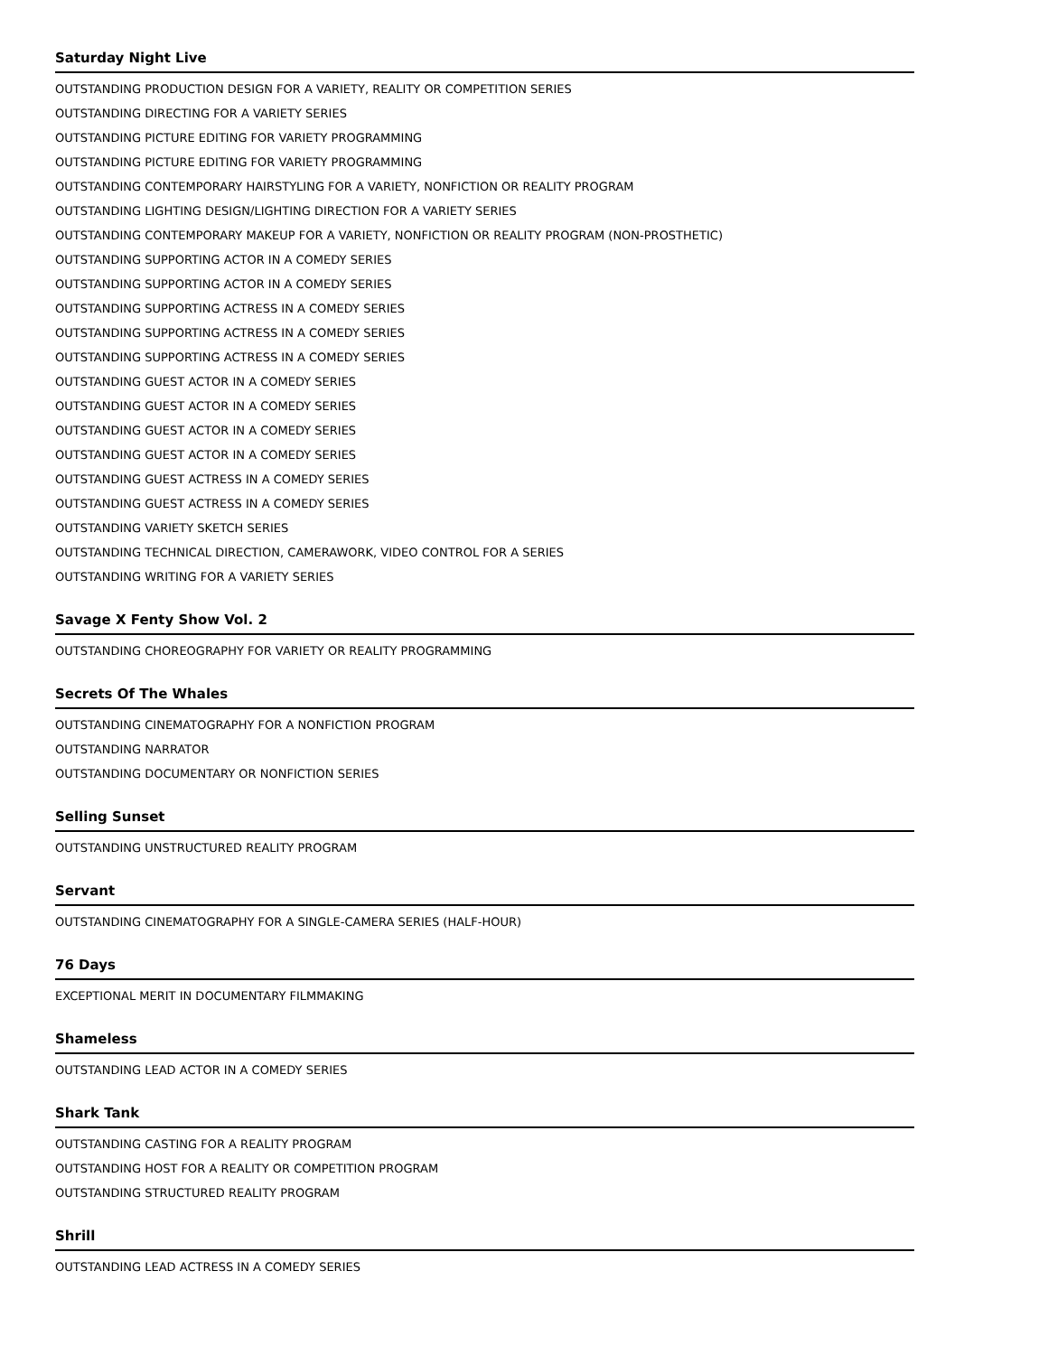Saturday Night Live
OUTSTANDING PRODUCTION DESIGN FOR A VARIETY, REALITY OR COMPETITION SERIES
OUTSTANDING DIRECTING FOR A VARIETY SERIES
OUTSTANDING PICTURE EDITING FOR VARIETY PROGRAMMING
OUTSTANDING PICTURE EDITING FOR VARIETY PROGRAMMING
OUTSTANDING CONTEMPORARY HAIRSTYLING FOR A VARIETY, NONFICTION OR REALITY PROGRAM
OUTSTANDING LIGHTING DESIGN/LIGHTING DIRECTION FOR A VARIETY SERIES
OUTSTANDING CONTEMPORARY MAKEUP FOR A VARIETY, NONFICTION OR REALITY PROGRAM (NON-PROSTHETIC)
OUTSTANDING SUPPORTING ACTOR IN A COMEDY SERIES
OUTSTANDING SUPPORTING ACTOR IN A COMEDY SERIES
OUTSTANDING SUPPORTING ACTRESS IN A COMEDY SERIES
OUTSTANDING SUPPORTING ACTRESS IN A COMEDY SERIES
OUTSTANDING SUPPORTING ACTRESS IN A COMEDY SERIES
OUTSTANDING GUEST ACTOR IN A COMEDY SERIES
OUTSTANDING GUEST ACTOR IN A COMEDY SERIES
OUTSTANDING GUEST ACTOR IN A COMEDY SERIES
OUTSTANDING GUEST ACTOR IN A COMEDY SERIES
OUTSTANDING GUEST ACTRESS IN A COMEDY SERIES
OUTSTANDING GUEST ACTRESS IN A COMEDY SERIES
OUTSTANDING VARIETY SKETCH SERIES
OUTSTANDING TECHNICAL DIRECTION, CAMERAWORK, VIDEO CONTROL FOR A SERIES
OUTSTANDING WRITING FOR A VARIETY SERIES
Savage X Fenty Show Vol. 2
OUTSTANDING CHOREOGRAPHY FOR VARIETY OR REALITY PROGRAMMING
Secrets Of The Whales
OUTSTANDING CINEMATOGRAPHY FOR A NONFICTION PROGRAM
OUTSTANDING NARRATOR
OUTSTANDING DOCUMENTARY OR NONFICTION SERIES
Selling Sunset
OUTSTANDING UNSTRUCTURED REALITY PROGRAM
Servant
OUTSTANDING CINEMATOGRAPHY FOR A SINGLE-CAMERA SERIES (HALF-HOUR)
76 Days
EXCEPTIONAL MERIT IN DOCUMENTARY FILMMAKING
Shameless
OUTSTANDING LEAD ACTOR IN A COMEDY SERIES
Shark Tank
OUTSTANDING CASTING FOR A REALITY PROGRAM
OUTSTANDING HOST FOR A REALITY OR COMPETITION PROGRAM
OUTSTANDING STRUCTURED REALITY PROGRAM
Shrill
OUTSTANDING LEAD ACTRESS IN A COMEDY SERIES